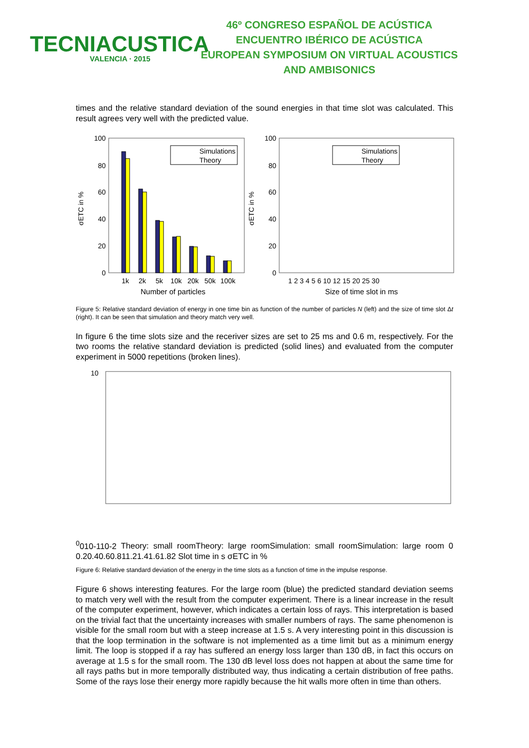TECNIACUSTICA
VALENCIA · 2015
46º CONGRESO ESPAÑOL DE ACÚSTICA
ENCUENTRO IBÉRICO DE ACÚSTICA
EUROPEAN SYMPOSIUM ON VIRTUAL ACOUSTICS AND AMBISONICS
times and the relative standard deviation of the sound energies in that time slot was calculated. This result agrees very well with the predicted value.
100
80
60
40
20
0
100
80
60
40
20
0
1k
2k
5k
10k
20k
50k
100k
Number of particles
σETC in %
σETC in %
Simulations
Theory
Simulations
Theory
1 2 3 4 5 6 10 12 15 20 25 30
Size of time slot in ms
Figure 5: Relative standard deviation of energy in one time bin as function of the number of particles N (left) and the size of time slot Δt (right). It can be seen that simulation and theory match very well.
In figure 6 the time slots size and the receriver sizes are set to 25 ms and 0.6 m, respectively. For the two rooms the relative standard deviation is predicted (solid lines) and evaluated from the computer experiment in 5000 repetitions (broken lines).
1000
10-1
10-2
Theory: small room
Theory: large room
Simulation: small room
Simulation: large room
0
0.2
0.4
0.6
0.8
1
1.2
1.4
1.6
1.8
2
Slot time in s
σETC in %
Figure 6: Relative standard deviation of the energy in the time slots as a function of time in the impulse response.
Figure 6 shows interesting features. For the large room (blue) the predicted standard deviation seems to match very well with the result from the computer experiment. There is a linear increase in the result of the computer experiment, however, which indicates a certain loss of rays. This interpretation is based on the trivial fact that the uncertainty increases with smaller numbers of rays. The same phenomenon is visible for the small room but with a steep increase at 1.5 s. A very interesting point in this discussion is that the loop termination in the software is not implemented as a time limit but as a minimum energy limit. The loop is stopped if a ray has suffered an energy loss larger than 130 dB, in fact this occurs on average at 1.5 s for the small room. The 130 dB level loss does not happen at about the same time for all rays paths but in more temporally distributed way, thus indicating a certain distribution of free paths. Some of the rays lose their energy more rapidly because the hit walls more often in time than others.